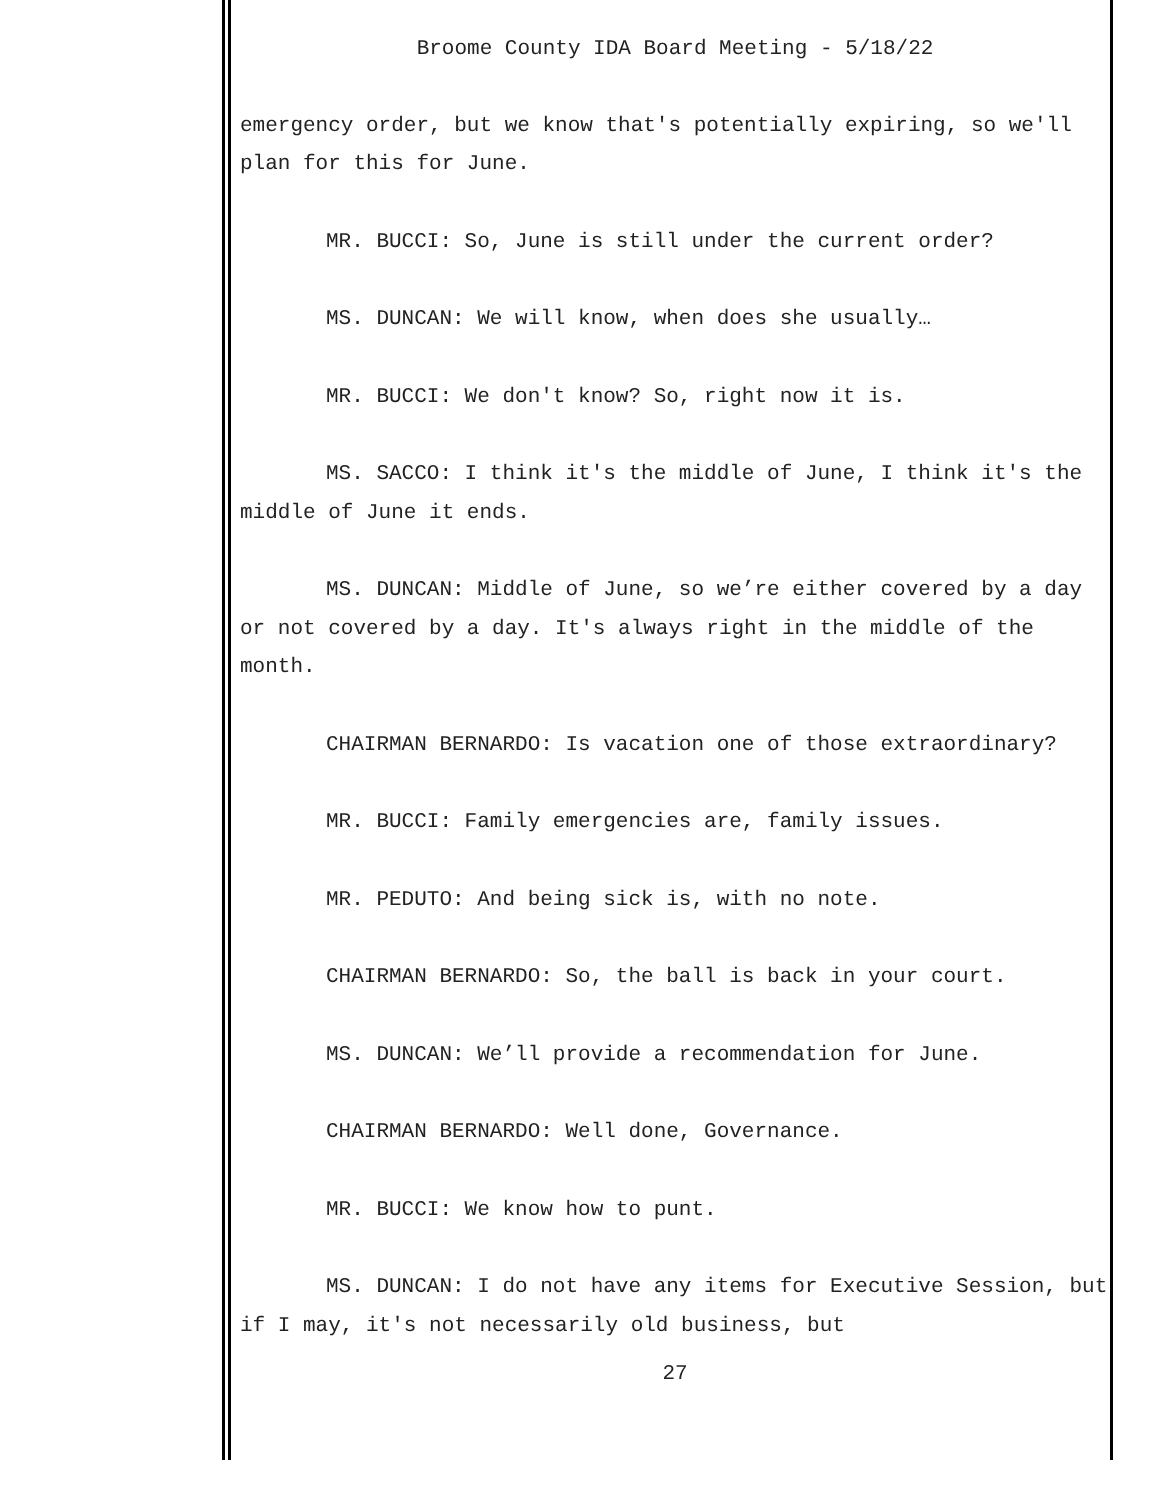Broome County IDA Board Meeting - 5/18/22
emergency order, but we know that's potentially expiring, so we'll plan for this for June.
MR. BUCCI: So, June is still under the current order?
MS. DUNCAN: We will know, when does she usually…
MR. BUCCI: We don't know? So, right now it is.
MS. SACCO: I think it's the middle of June, I think it's the middle of June it ends.
MS. DUNCAN: Middle of June, so we’re either covered by a day or not covered by a day. It's always right in the middle of the month.
CHAIRMAN BERNARDO: Is vacation one of those extraordinary?
MR. BUCCI: Family emergencies are, family issues.
MR. PEDUTO: And being sick is, with no note.
CHAIRMAN BERNARDO: So, the ball is back in your court.
MS. DUNCAN: We’ll provide a recommendation for June.
CHAIRMAN BERNARDO: Well done, Governance.
MR. BUCCI: We know how to punt.
MS. DUNCAN: I do not have any items for Executive Session, but if I may, it's not necessarily old business, but
27